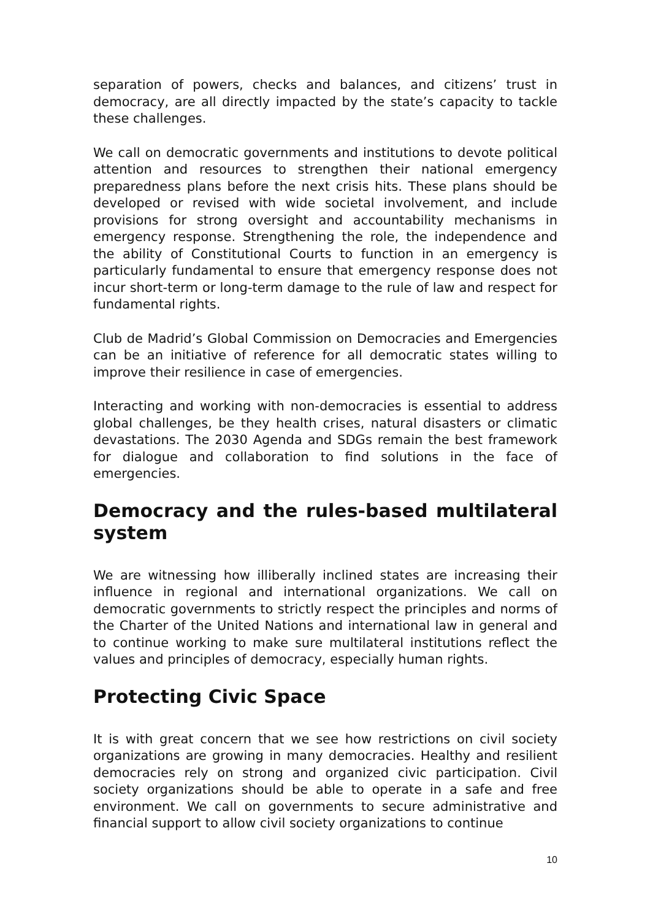separation of powers, checks and balances, and citizens’ trust in democracy, are all directly impacted by the state’s capacity to tackle these challenges.
We call on democratic governments and institutions to devote political attention and resources to strengthen their national emergency preparedness plans before the next crisis hits. These plans should be developed or revised with wide societal involvement, and include provisions for strong oversight and accountability mechanisms in emergency response. Strengthening the role, the independence and the ability of Constitutional Courts to function in an emergency is particularly fundamental to ensure that emergency response does not incur short-term or long-term damage to the rule of law and respect for fundamental rights.
Club de Madrid’s Global Commission on Democracies and Emergencies can be an initiative of reference for all democratic states willing to improve their resilience in case of emergencies.
Interacting and working with non-democracies is essential to address global challenges, be they health crises, natural disasters or climatic devastations. The 2030 Agenda and SDGs remain the best framework for dialogue and collaboration to find solutions in the face of emergencies.
Democracy and the rules-based multilateral system
We are witnessing how illiberally inclined states are increasing their influence in regional and international organizations. We call on democratic governments to strictly respect the principles and norms of the Charter of the United Nations and international law in general and to continue working to make sure multilateral institutions reflect the values and principles of democracy, especially human rights.
Protecting Civic Space
It is with great concern that we see how restrictions on civil society organizations are growing in many democracies. Healthy and resilient democracies rely on strong and organized civic participation. Civil society organizations should be able to operate in a safe and free environment. We call on governments to secure administrative and financial support to allow civil society organizations to continue
10